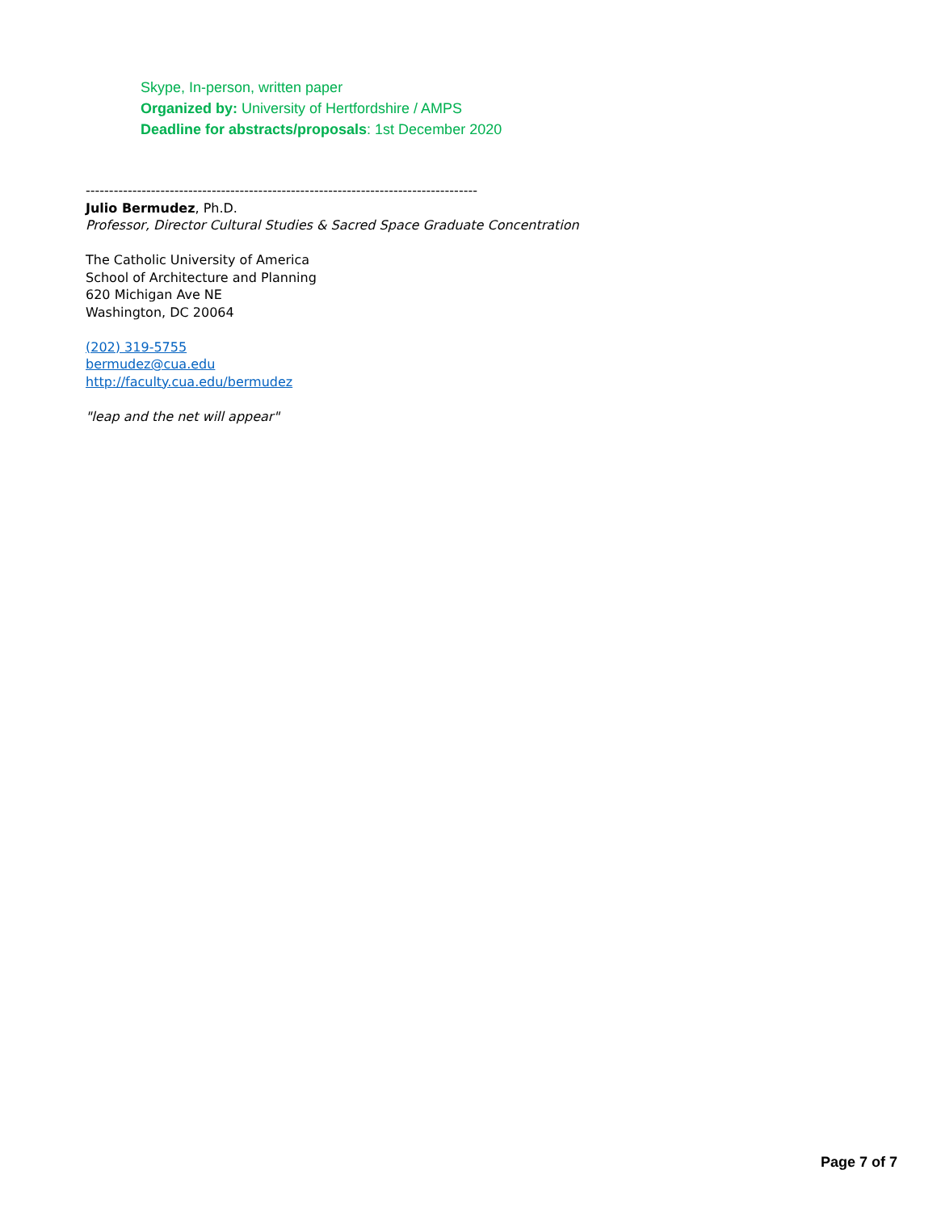Skype, In-person, written paper
Organized by: University of Hertfordshire / AMPS
Deadline for abstracts/proposals: 1st December 2020
------------------------------------------------------------------------------------
Julio Bermudez, Ph.D.
Professor, Director Cultural Studies & Sacred Space Graduate Concentration
The Catholic University of America
School of Architecture and Planning
620 Michigan Ave NE
Washington, DC 20064
(202) 319-5755
bermudez@cua.edu
http://faculty.cua.edu/bermudez
"leap and the net will appear"
Page 7 of 7